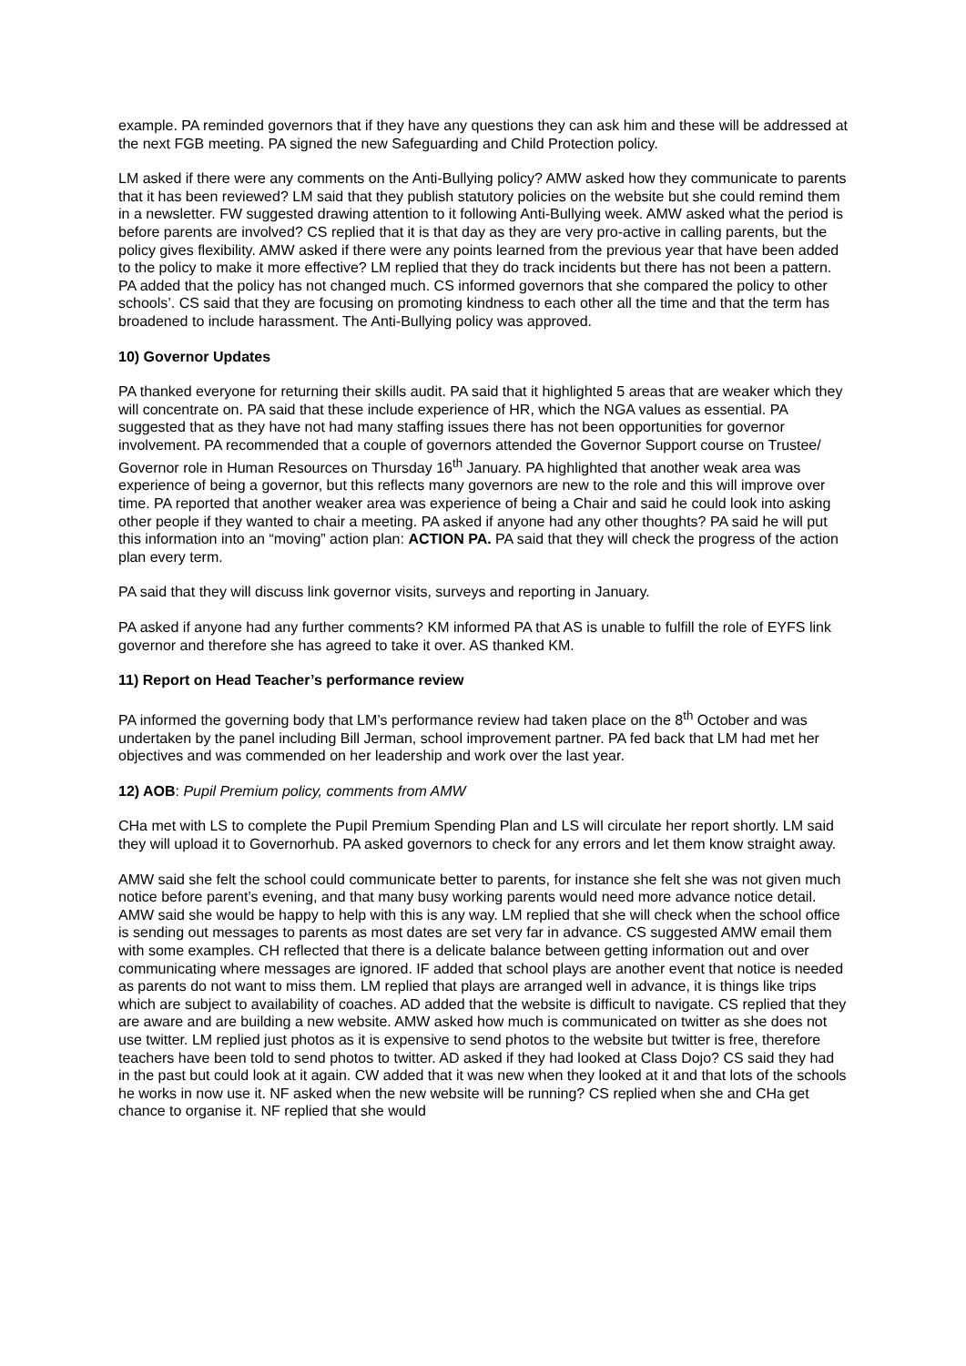example. PA reminded governors that if they have any questions they can ask him and these will be addressed at the next FGB meeting. PA signed the new Safeguarding and Child Protection policy.
LM asked if there were any comments on the Anti-Bullying policy? AMW asked how they communicate to parents that it has been reviewed? LM said that they publish statutory policies on the website but she could remind them in a newsletter. FW suggested drawing attention to it following Anti-Bullying week. AMW asked what the period is before parents are involved? CS replied that it is that day as they are very pro-active in calling parents, but the policy gives flexibility. AMW asked if there were any points learned from the previous year that have been added to the policy to make it more effective? LM replied that they do track incidents but there has not been a pattern. PA added that the policy has not changed much. CS informed governors that she compared the policy to other schools’. CS said that they are focusing on promoting kindness to each other all the time and that the term has broadened to include harassment. The Anti-Bullying policy was approved.
10) Governor Updates
PA thanked everyone for returning their skills audit. PA said that it highlighted 5 areas that are weaker which they will concentrate on. PA said that these include experience of HR, which the NGA values as essential. PA suggested that as they have not had many staffing issues there has not been opportunities for governor involvement. PA recommended that a couple of governors attended the Governor Support course on Trustee/ Governor role in Human Resources on Thursday 16<sup>th</sup> January. PA highlighted that another weak area was experience of being a governor, but this reflects many governors are new to the role and this will improve over time. PA reported that another weaker area was experience of being a Chair and said he could look into asking other people if they wanted to chair a meeting. PA asked if anyone had any other thoughts? PA said he will put this information into an “moving” action plan: ACTION PA. PA said that they will check the progress of the action plan every term.
PA said that they will discuss link governor visits, surveys and reporting in January.
PA asked if anyone had any further comments? KM informed PA that AS is unable to fulfill the role of EYFS link governor and therefore she has agreed to take it over. AS thanked KM.
11) Report on Head Teacher’s performance review
PA informed the governing body that LM’s performance review had taken place on the 8<sup>th</sup> October and was undertaken by the panel including Bill Jerman, school improvement partner. PA fed back that LM had met her objectives and was commended on her leadership and work over the last year.
12) AOB: Pupil Premium policy, comments from AMW
CHa met with LS to complete the Pupil Premium Spending Plan and LS will circulate her report shortly. LM said they will upload it to Governorhub. PA asked governors to check for any errors and let them know straight away.
AMW said she felt the school could communicate better to parents, for instance she felt she was not given much notice before parent’s evening, and that many busy working parents would need more advance notice detail. AMW said she would be happy to help with this is any way. LM replied that she will check when the school office is sending out messages to parents as most dates are set very far in advance. CS suggested AMW email them with some examples. CH reflected that there is a delicate balance between getting information out and over communicating where messages are ignored. IF added that school plays are another event that notice is needed as parents do not want to miss them. LM replied that plays are arranged well in advance, it is things like trips which are subject to availability of coaches. AD added that the website is difficult to navigate. CS replied that they are aware and are building a new website. AMW asked how much is communicated on twitter as she does not use twitter. LM replied just photos as it is expensive to send photos to the website but twitter is free, therefore teachers have been told to send photos to twitter. AD asked if they had looked at Class Dojo? CS said they had in the past but could look at it again. CW added that it was new when they looked at it and that lots of the schools he works in now use it. NF asked when the new website will be running? CS replied when she and CHa get chance to organise it. NF replied that she would